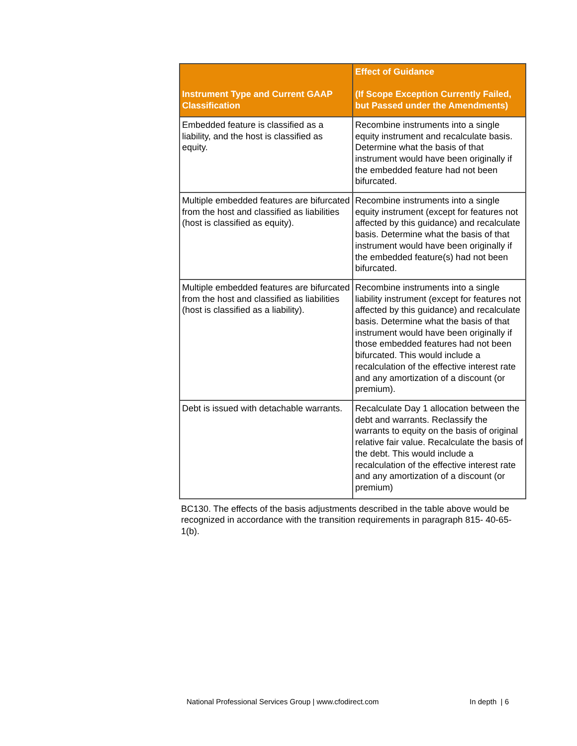| Instrument Type and Current GAAP Classification | Effect of Guidance (If Scope Exception Currently Failed, but Passed under the Amendments) |
| --- | --- |
| Embedded feature is classified as a liability, and the host is classified as equity. | Recombine instruments into a single equity instrument and recalculate basis. Determine what the basis of that instrument would have been originally if the embedded feature had not been bifurcated. |
| Multiple embedded features are bifurcated from the host and classified as liabilities (host is classified as equity). | Recombine instruments into a single equity instrument (except for features not affected by this guidance) and recalculate basis. Determine what the basis of that instrument would have been originally if the embedded feature(s) had not been bifurcated. |
| Multiple embedded features are bifurcated from the host and classified as liabilities (host is classified as a liability). | Recombine instruments into a single liability instrument (except for features not affected by this guidance) and recalculate basis. Determine what the basis of that instrument would have been originally if those embedded features had not been bifurcated. This would include a recalculation of the effective interest rate and any amortization of a discount (or premium). |
| Debt is issued with detachable warrants. | Recalculate Day 1 allocation between the debt and warrants. Reclassify the warrants to equity on the basis of original relative fair value. Recalculate the basis of the debt. This would include a recalculation of the effective interest rate and any amortization of a discount (or premium) |
BC130. The effects of the basis adjustments described in the table above would be recognized in accordance with the transition requirements in paragraph 815- 40-65-1(b).
National Professional Services Group | www.cfodirect.com In depth | 6